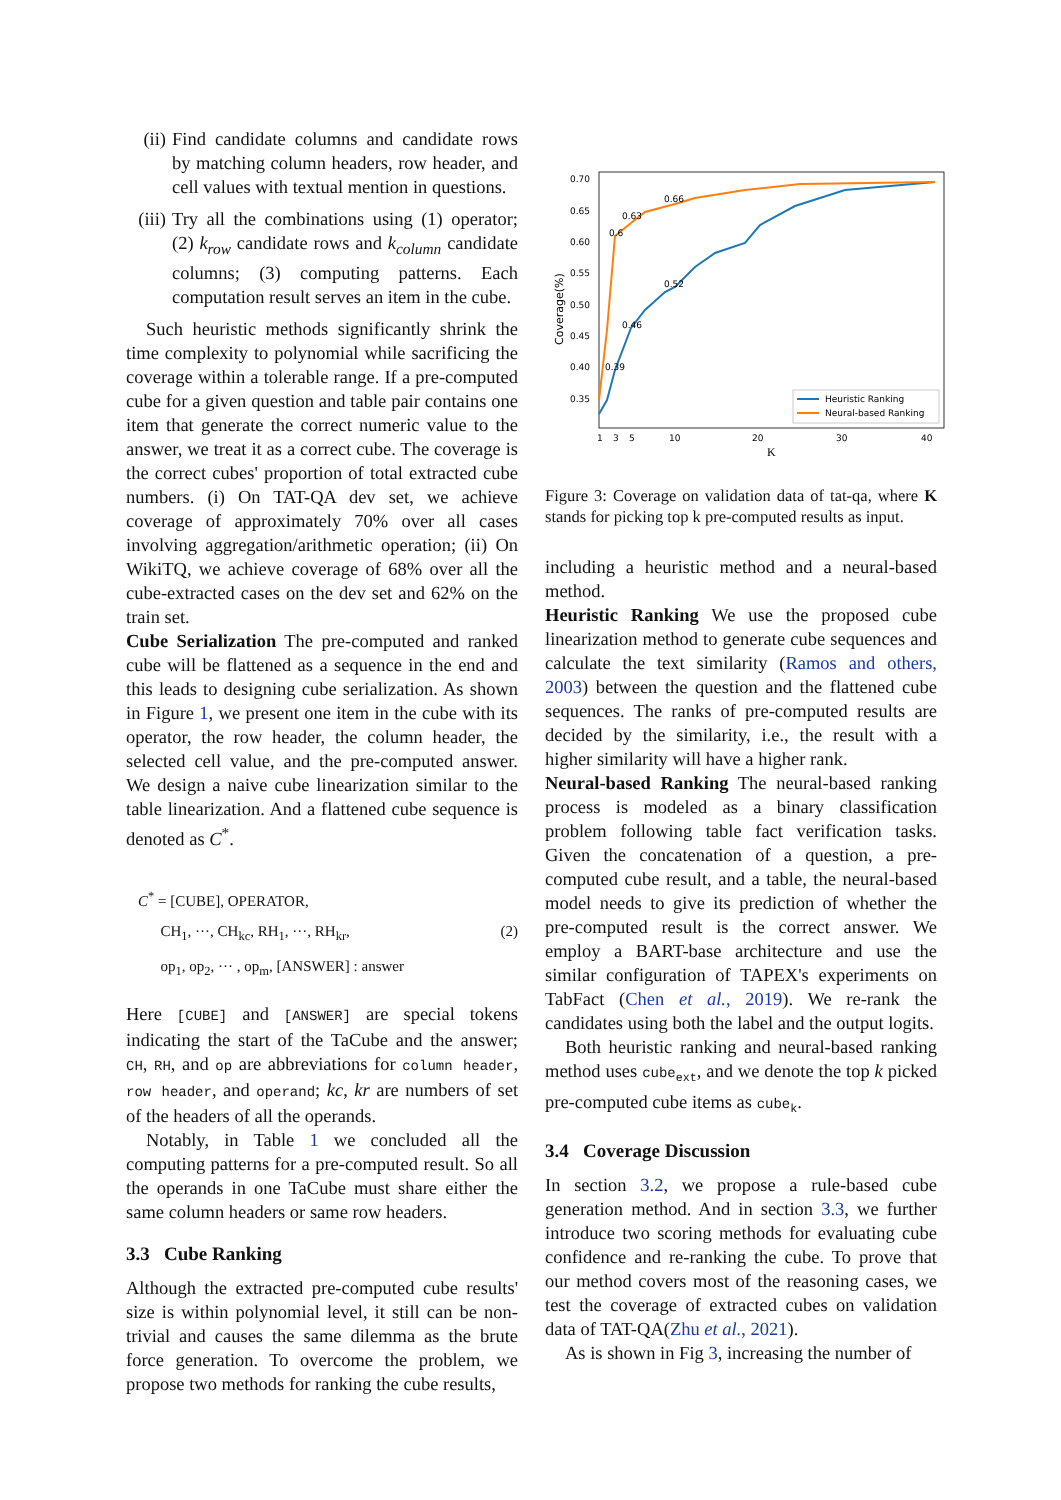(ii)
Find candidate columns and candidate rows by matching column headers, row header, and cell values with textual mention in questions.
(iii)
Try all the combinations using (1) operator; (2) k<sub>row</sub> candidate rows and k<sub>column</sub> candidate columns; (3) computing patterns. Each computation result serves an item in the cube.
Such heuristic methods significantly shrink the time complexity to polynomial while sacrificing the coverage within a tolerable range. If a pre-computed cube for a given question and table pair contains one item that generate the correct numeric value to the answer, we treat it as a correct cube. The coverage is the correct cubes' proportion of total extracted cube numbers. (i) On TAT-QA dev set, we achieve coverage of approximately 70% over all cases involving aggregation/arithmetic operation; (ii) On WikiTQ, we achieve coverage of 68% over all the cube-extracted cases on the dev set and 62% on the train set.
Cube Serialization The pre-computed and ranked cube will be flattened as a sequence in the end and this leads to designing cube serialization. As shown in Figure 1, we present one item in the cube with its operator, the row header, the column header, the selected cell value, and the pre-computed answer. We design a naive cube linearization similar to the table linearization. And a flattened cube sequence is denoted as C<sup>*</sup>.
C<sup>*</sup> = [CUBE], OPERATOR,
CH<sub>1</sub>, ···, CH<sub>kc</sub>, RH<sub>1</sub>, ···, RH<sub>kr</sub>, (2)
op<sub>1</sub>, op<sub>2</sub>, ··· , op<sub>m</sub>, [ANSWER] : answer
Here [CUBE] and [ANSWER] are special tokens indicating the start of the TaCube and the answer; CH, RH, and op are abbreviations for column header, row header, and operand; kc, kr are numbers of set of the headers of all the operands.
Notably, in Table 1 we concluded all the computing patterns for a pre-computed result. So all the operands in one TaCube must share either the same column headers or same row headers.
3.3 Cube Ranking
Although the extracted pre-computed cube results' size is within polynomial level, it still can be non-trivial and causes the same dilemma as the brute force generation. To overcome the problem, we propose two methods for ranking the cube results,
0.70
0.65
0.60
0.55
0.50
0.45
0.40
0.35
1
3
5
10
20
30
40
K
Coverage(%)
0.39
0.46
0.52
0.6
0.63
0.66
Heuristic Ranking
Neural-based Ranking
Figure 3: Coverage on validation data of tat-qa, where K stands for picking top k pre-computed results as input.
including a heuristic method and a neural-based method.
Heuristic Ranking We use the proposed cube linearization method to generate cube sequences and calculate the text similarity (Ramos and others, 2003) between the question and the flattened cube sequences. The ranks of pre-computed results are decided by the similarity, i.e., the result with a higher similarity will have a higher rank.
Neural-based Ranking The neural-based ranking process is modeled as a binary classification problem following table fact verification tasks. Given the concatenation of a question, a pre-computed cube result, and a table, the neural-based model needs to give its prediction of whether the pre-computed result is the correct answer. We employ a BART-base architecture and use the similar configuration of TAPEX's experiments on TabFact (Chen et al., 2019). We re-rank the candidates using both the label and the output logits.
Both heuristic ranking and neural-based ranking method uses cube<sub>ext</sub>, and we denote the top k picked pre-computed cube items as cube<sub>k</sub>.
3.4 Coverage Discussion
In section 3.2, we propose a rule-based cube generation method. And in section 3.3, we further introduce two scoring methods for evaluating cube confidence and re-ranking the cube. To prove that our method covers most of the reasoning cases, we test the coverage of extracted cubes on validation data of TAT-QA(Zhu et al., 2021).
As is shown in Fig 3, increasing the number of